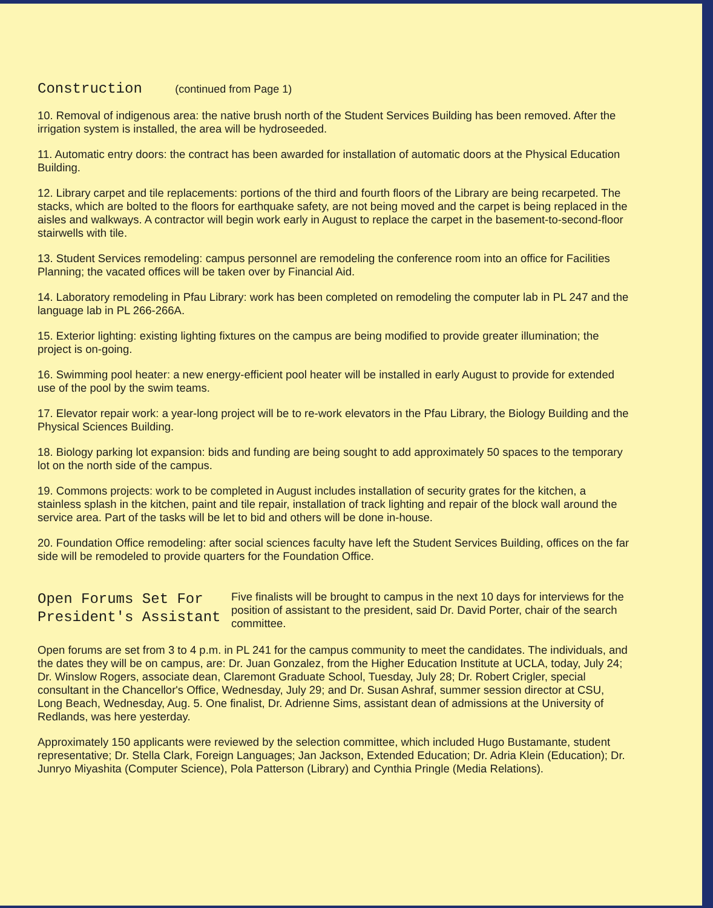Construction (continued from Page 1)
10. Removal of indigenous area: the native brush north of the Student Services Building has been removed. After the irrigation system is installed, the area will be hydroseeded.
11. Automatic entry doors: the contract has been awarded for installation of automatic doors at the Physical Education Building.
12. Library carpet and tile replacements: portions of the third and fourth floors of the Library are being recarpeted. The stacks, which are bolted to the floors for earthquake safety, are not being moved and the carpet is being replaced in the aisles and walkways. A contractor will begin work early in August to replace the carpet in the basement-to-second-floor stairwells with tile.
13. Student Services remodeling: campus personnel are remodeling the conference room into an office for Facilities Planning; the vacated offices will be taken over by Financial Aid.
14. Laboratory remodeling in Pfau Library: work has been completed on remodeling the computer lab in PL 247 and the language lab in PL 266-266A.
15. Exterior lighting: existing lighting fixtures on the campus are being modified to provide greater illumination; the project is on-going.
16. Swimming pool heater: a new energy-efficient pool heater will be installed in early August to provide for extended use of the pool by the swim teams.
17. Elevator repair work: a year-long project will be to re-work elevators in the Pfau Library, the Biology Building and the Physical Sciences Building.
18. Biology parking lot expansion: bids and funding are being sought to add approximately 50 spaces to the temporary lot on the north side of the campus.
19. Commons projects: work to be completed in August includes installation of security grates for the kitchen, a stainless splash in the kitchen, paint and tile repair, installation of track lighting and repair of the block wall around the service area. Part of the tasks will be let to bid and others will be done in-house.
20. Foundation Office remodeling: after social sciences faculty have left the Student Services Building, offices on the far side will be remodeled to provide quarters for the Foundation Office.
Open Forums Set For President's Assistant
Five finalists will be brought to campus in the next 10 days for interviews for the position of assistant to the president, said Dr. David Porter, chair of the search committee.
Open forums are set from 3 to 4 p.m. in PL 241 for the campus community to meet the candidates. The individuals, and the dates they will be on campus, are: Dr. Juan Gonzalez, from the Higher Education Institute at UCLA, today, July 24; Dr. Winslow Rogers, associate dean, Claremont Graduate School, Tuesday, July 28; Dr. Robert Crigler, special consultant in the Chancellor's Office, Wednesday, July 29; and Dr. Susan Ashraf, summer session director at CSU, Long Beach, Wednesday, Aug. 5. One finalist, Dr. Adrienne Sims, assistant dean of admissions at the University of Redlands, was here yesterday.
Approximately 150 applicants were reviewed by the selection committee, which included Hugo Bustamante, student representative; Dr. Stella Clark, Foreign Languages; Jan Jackson, Extended Education; Dr. Adria Klein (Education); Dr. Junryo Miyashita (Computer Science), Pola Patterson (Library) and Cynthia Pringle (Media Relations).